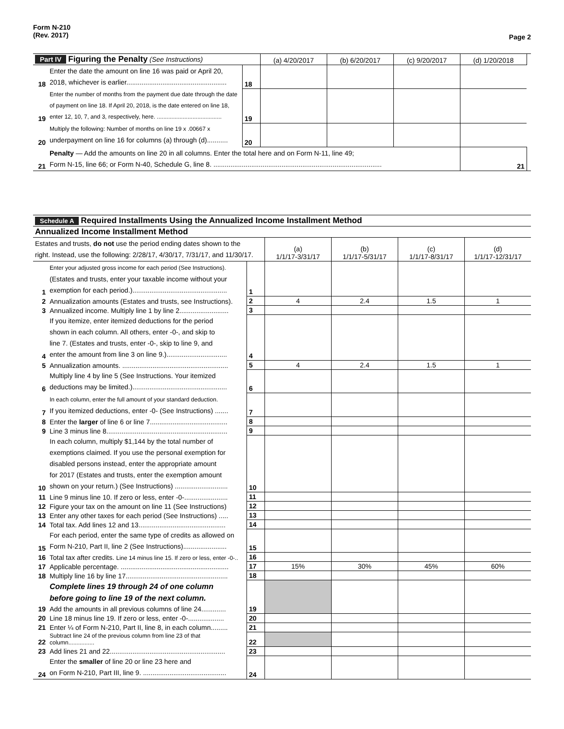Form N-210
(Rev. 2017)
Page 2
| Part IV Figuring the Penalty (See Instructions) | | | (a) 4/20/2017 | (b) 6/20/2017 | (c) 9/20/2017 | (d) 1/20/2018 | |
| 18 | Enter the date the amount on line 16 was paid or April 20, 2018, whichever is earlier..................................................... | 18 | | | | | |
| 19 | Enter the number of months from the payment due date through the date of payment on line 18. If April 20, 2018, is the date entered on line 18, enter 12, 10, 7, and 3, respectively, here. ........................................ | 19 | | | | | |
| 20 | Multiply the following: Number of months on line 19 x .00667 x underpayment on line 16 for columns (a) through (d)........... | 20 | | | | | |
| 21 | Penalty — Add the amounts on line 20 in all columns. Enter the total here and on Form N-11, line 49; Form N-15, line 66; or Form N-40, Schedule G, line 8. ......................................................................................... | | | | | 21 | |
| Schedule A Required Installments Using the Annualized Income Installment Method | | | | | | |
| Annualized Income Installment Method | | | | | | |
| Estates and trusts, do not use the period ending dates shown to the right. Instead, use the following: 2/28/17, 4/30/17, 7/31/17, and 11/30/17. | | | (a) 1/1/17-3/31/17 | (b) 1/1/17-5/31/17 | (c) 1/1/17-8/31/17 | (d) 1/1/17-12/31/17 |
| 1 | Enter your adjusted gross income for each period (See Instructions). (Estates and trusts, enter your taxable income without your exemption for each period.).................................................. | 1 | | | | |
| 2 | Annualization amounts (Estates and trusts, see Instructions). | 2 | 4 | 2.4 | 1.5 | 1 |
| 3 | Annualized income. Multiply line 1 by line 2.......................... | 3 | | | | |
| 4 | If you itemize, enter itemized deductions for the period shown in each column. All others, enter -0-, and skip to line 7. (Estates and trusts, enter -0-, skip to line 9, and enter the amount from line 3 on line 9.)................................ | 4 | | | | |
| 5 | Annualization amounts. ........................................................ | 5 | 4 | 2.4 | 1.5 | 1 |
| 6 | Multiply line 4 by line 5 (See Instructions. Your itemized deductions may be limited.).................................................. | 6 | | | | |
| 7 | In each column, enter the full amount of your standard deduction. If you itemized deductions, enter -0- (See Instructions) ....... | 7 | | | | |
| 8 | Enter the larger of line 6 or line 7......................................... | 8 | | | | |
| 9 | Line 3 minus line 8................................................................ | 9 | | | | |
| 10 | In each column, multiply $1,144 by the total number of exemptions claimed. If you use the personal exemption for disabled persons instead, enter the appropriate amount for 2017 (Estates and trusts, enter the exemption amount shown on your return.) (See Instructions) ............................ | 10 | | | | |
| 11 | Line 9 minus line 10. If zero or less, enter -0-....................... | 11 | | | | |
| 12 | Figure your tax on the amount on line 11 (See Instructions) | 12 | | | | |
| 13 | Enter any other taxes for each period (See Instructions) ..... | 13 | | | | |
| 14 | Total tax. Add lines 12 and 13.............................................. | 14 | | | | |
| 15 | For each period, enter the same type of credits as allowed on Form N-210, Part II, line 2 (See Instructions)....................... | 15 | | | | |
| 16 | Total tax after credits. Line 14 minus line 15. If zero or less, enter -0-.. | 16 | | | | |
| 17 | Applicable percentage. ......................................................... | 17 | 15% | 30% | 45% | 60% |
| 18 | Multiply line 16 by line 17...................................................... | 18 | | | | |
| | Complete lines 19 through 24 of one column before going to line 19 of the next column. | | | | | |
| 19 | Add the amounts in all previous columns of line 24............. | 19 | | | | |
| 20 | Line 18 minus line 19. If zero or less, enter -0-................... | 20 | | | | |
| 21 | Enter ¼ of Form N-210, Part II, line 8, in each column......... | 21 | | | | |
| 22 | Subtract line 24 of the previous column from line 23 of that column................ | 22 | | | | |
| 23 | Add lines 21 and 22............................................................. | 23 | | | | |
| 24 | Enter the smaller of line 20 or line 23 here and on Form N-210, Part III, line 9. ............................................ | 24 | | | | |